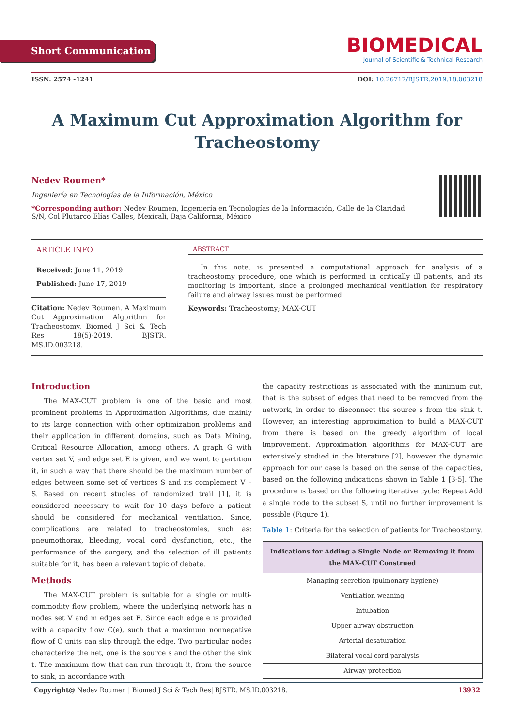Short Communication
BIOMEDICAL
Journal of Scientific & Technical Research
ISSN: 2574 -1241 DOI: 10.26717/BJSTR.2019.18.003218
A Maximum Cut Approximation Algorithm for
Tracheostomy
Nedev Roumen*
Ingeniería en Tecnologías de la Información, México
*Corresponding author: Nedev Roumen, Ingeniería en Tecnologías de la Información, Calle de la Claridad S/N, Col Plutarco Elías Calles, Mexicali, Baja California, México
ARTICLE INFO
Received: June 11, 2019
Published: June 17, 2019
Citation: Nedev Roumen. A Maximum Cut Approximation Algorithm for Tracheostomy. Biomed J Sci & Tech Res 18(5)-2019. BJSTR. MS.ID.003218.
ABSTRACT
In this note, is presented a computational approach for analysis of a tracheostomy procedure, one which is performed in critically ill patients, and its monitoring is important, since a prolonged mechanical ventilation for respiratory failure and airway issues must be performed.
Keywords: Tracheostomy; MAX-CUT
Introduction
The MAX-CUT problem is one of the basic and most prominent problems in Approximation Algorithms, due mainly to its large connection with other optimization problems and their application in different domains, such as Data Mining, Critical Resource Allocation, among others. A graph G with vertex set V, and edge set E is given, and we want to partition it, in such a way that there should be the maximum number of edges between some set of vertices S and its complement V – S. Based on recent studies of randomized trail [1], it is considered necessary to wait for 10 days before a patient should be considered for mechanical ventilation. Since, complications are related to tracheostomies, such as: pneumothorax, bleeding, vocal cord dysfunction, etc., the performance of the surgery, and the selection of ill patients suitable for it, has been a relevant topic of debate.
Methods
The MAX-CUT problem is suitable for a single or multi-commodity flow problem, where the underlying network has n nodes set V and m edges set E. Since each edge e is provided with a capacity flow C(e), such that a maximum nonnegative flow of C units can slip through the edge. Two particular nodes characterize the net, one is the source s and the other the sink t. The maximum flow that can run through it, from the source to sink, in accordance with
the capacity restrictions is associated with the minimum cut, that is the subset of edges that need to be removed from the network, in order to disconnect the source s from the sink t. However, an interesting approximation to build a MAX-CUT from there is based on the greedy algorithm of local improvement. Approximation algorithms for MAX-CUT are extensively studied in the literature [2], however the dynamic approach for our case is based on the sense of the capacities, based on the following indications shown in Table 1 [3-5]. The procedure is based on the following iterative cycle: Repeat Add a single node to the subset S, until no further improvement is possible (Figure 1).
Table 1: Criteria for the selection of patients for Tracheostomy.
| Indications for Adding a Single Node or Removing it from the MAX-CUT Construed |
| --- |
| Managing secretion (pulmonary hygiene) |
| Ventilation weaning |
| Intubation |
| Upper airway obstruction |
| Arterial desaturation |
| Bilateral vocal cord paralysis |
| Airway protection |
Copyright@ Nedev Roumen | Biomed J Sci & Tech Res| BJSTR. MS.ID.003218. 13932